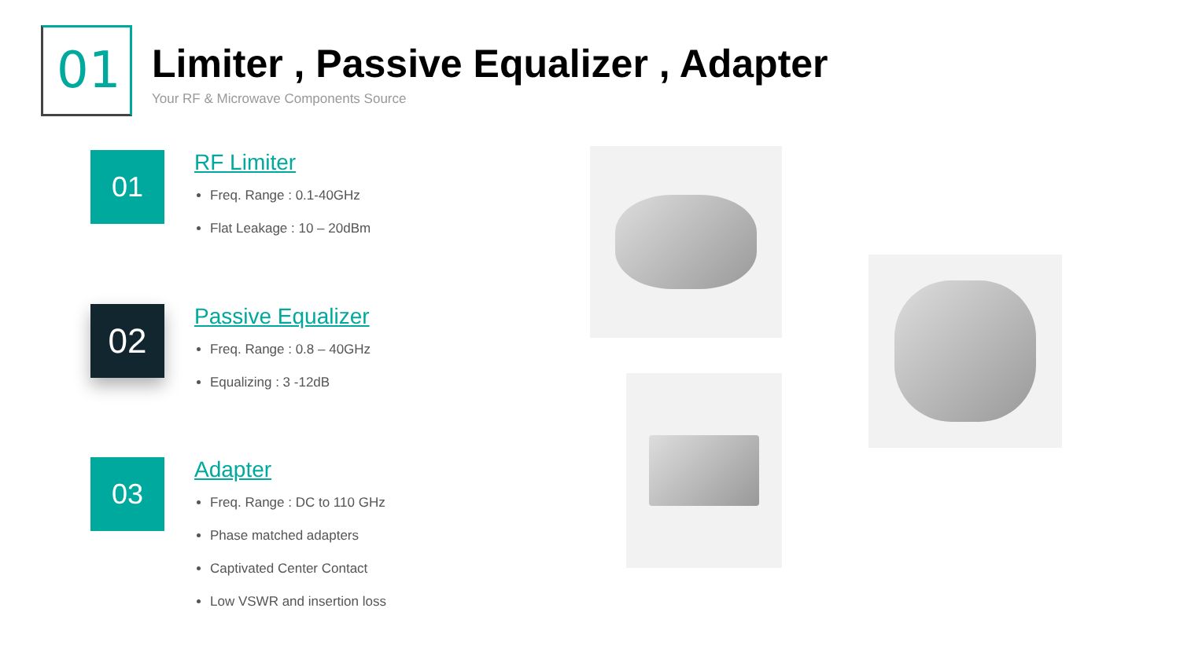01
Limiter , Passive Equalizer , Adapter
Your RF & Microwave Components Source
01
RF Limiter
Freq. Range : 0.1-40GHz
Flat Leakage : 10 – 20dBm
02
Passive Equalizer
Freq. Range : 0.8 – 40GHz
Equalizing : 3 -12dB
03
Adapter
Freq. Range : DC to 110 GHz
Phase matched adapters
Captivated Center Contact
Low VSWR and insertion loss